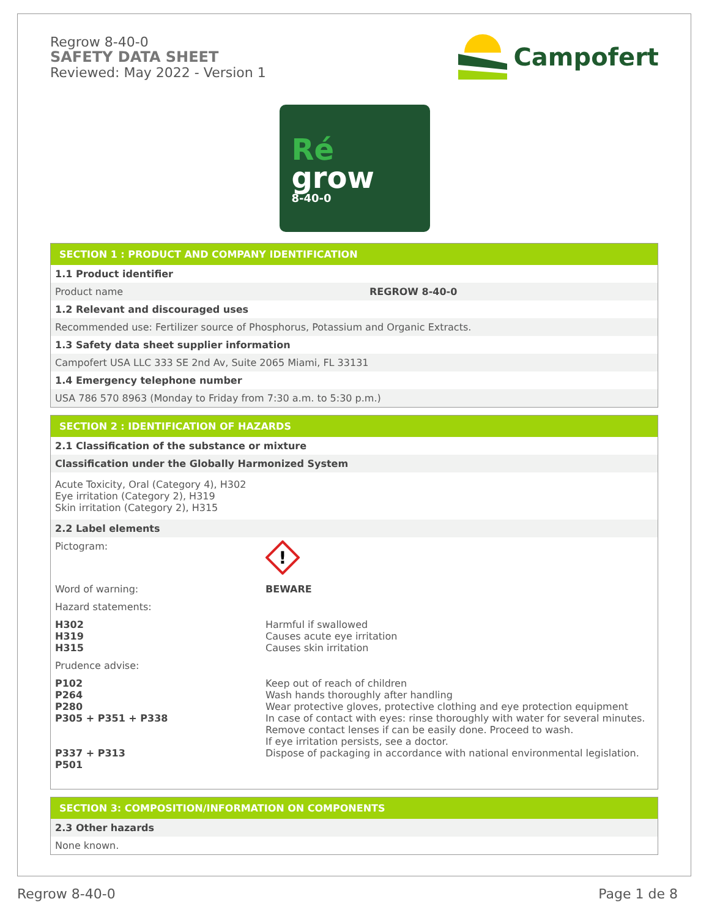Regrow 8-40-0
SAFETY DATA SHEET
Reviewed: May 2022 - Version 1
Campofert
Ré
grow
8-40-0
| SECTION 1 : PRODUCT AND COMPANY IDENTIFICATION | |
| --- | --- |
| 1.1 Product identifier | |
| Product name | REGROW 8-40-0 |
| 1.2 Relevant and discouraged uses | |
| Recommended use: Fertilizer source of Phosphorus, Potassium and Organic Extracts. | |
| 1.3 Safety data sheet supplier information | |
| Campofert USA LLC 333 SE 2nd Av, Suite 2065 Miami, FL 33131 | |
| 1.4 Emergency telephone number | |
| USA 786 570 8963 (Monday to Friday from 7:30 a.m. to 5:30 p.m.) | |
| SECTION 2 : IDENTIFICATION OF HAZARDS | |
| --- | --- |
| 2.1 Classification of the substance or mixture | |
| Classification under the Globally Harmonized System | |
| Acute Toxicity, Oral (Category 4), H302 Eye irritation (Category 2), H319 Skin irritation (Category 2), H315 | |
| 2.2 Label elements | |
| Pictogram: | ! |
| Word of warning: | BEWARE |
| Hazard statements: | |
| H302 H319 H315 | Harmful if swallowed Causes acute eye irritation Causes skin irritation |
| Prudence advise: | |
| P102 P264 P280 P305 + P351 + P338 P337 + P313 P501 | Keep out of reach of children Wash hands thoroughly after handling Wear protective gloves, protective clothing and eye protection equipment In case of contact with eyes: rinse thoroughly with water for several minutes. Remove contact lenses if can be easily done. Proceed to wash. If eye irritation persists, see a doctor. Dispose of packaging in accordance with national environmental legislation. |
| SECTION 3: COMPOSITION/INFORMATION ON COMPONENTS |
| --- |
| 2.3 Other hazards |
| None known. |
Regrow 8-40-0 Page 1 de 8